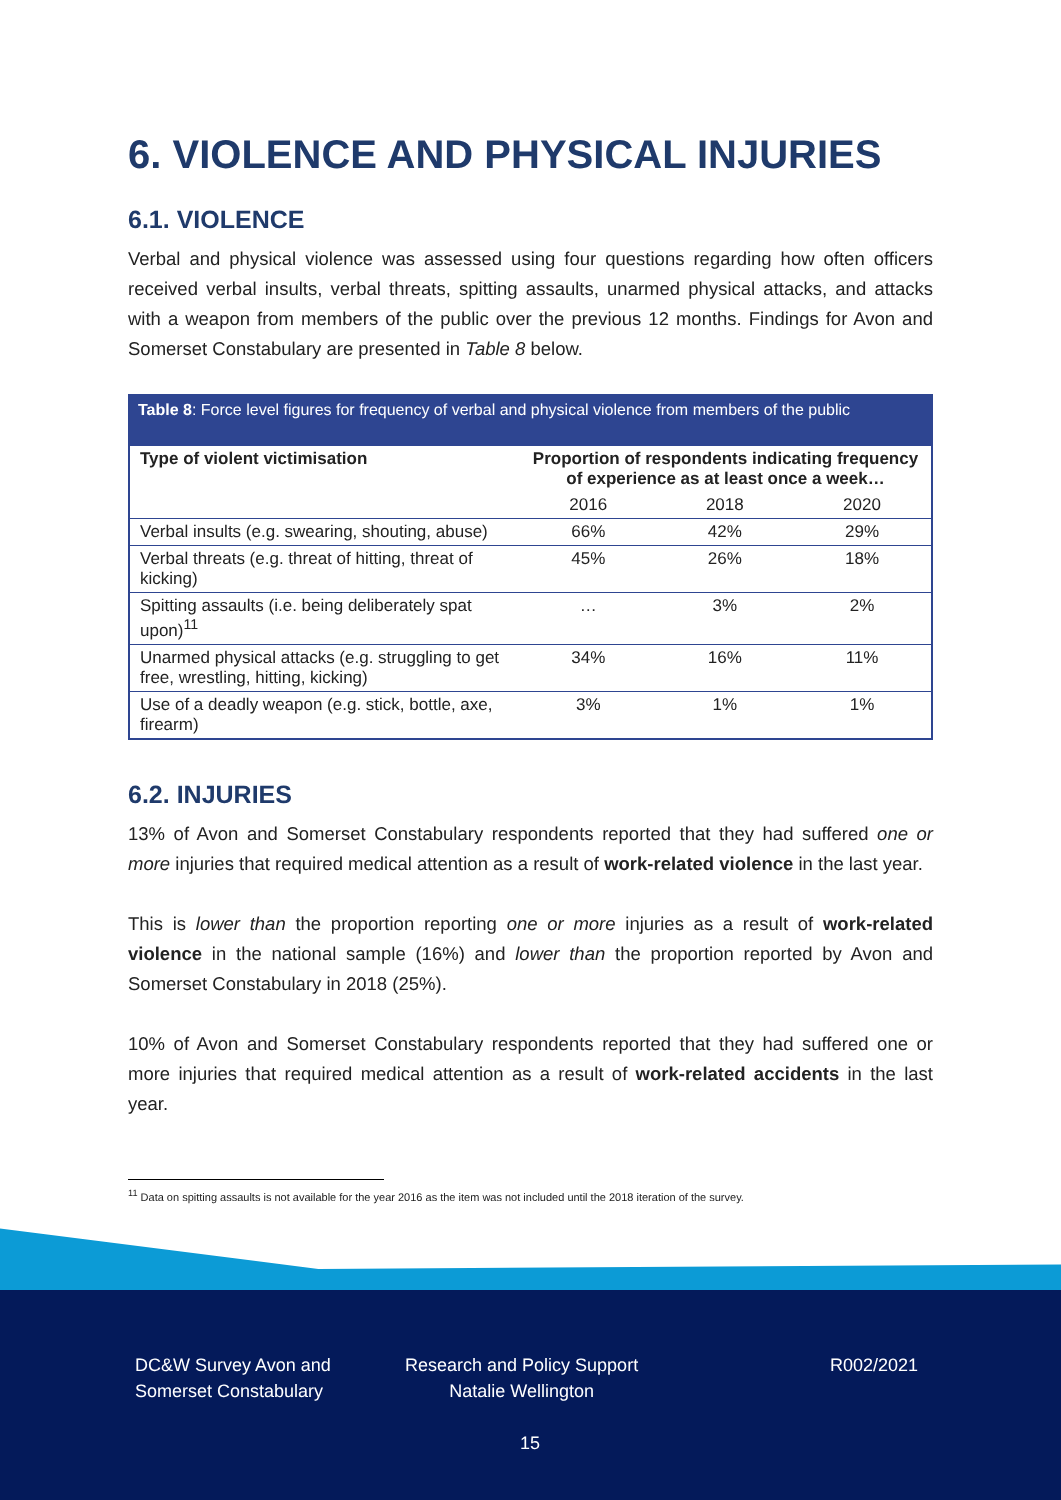6. VIOLENCE AND PHYSICAL INJURIES
6.1. VIOLENCE
Verbal and physical violence was assessed using four questions regarding how often officers received verbal insults, verbal threats, spitting assaults, unarmed physical attacks, and attacks with a weapon from members of the public over the previous 12 months. Findings for Avon and Somerset Constabulary are presented in Table 8 below.
Table 8: Force level figures for frequency of verbal and physical violence from members of the public
| Type of violent victimisation | Proportion of respondents indicating frequency of experience as at least once a week… | | |
| --- | --- | --- | --- |
| | 2016 | 2018 | 2020 |
| Verbal insults (e.g. swearing, shouting, abuse) | 66% | 42% | 29% |
| Verbal threats (e.g. threat of hitting, threat of kicking) | 45% | 26% | 18% |
| Spitting assaults (i.e. being deliberately spat upon)<sup>11</sup> | … | 3% | 2% |
| Unarmed physical attacks (e.g. struggling to get free, wrestling, hitting, kicking) | 34% | 16% | 11% |
| Use of a deadly weapon (e.g. stick, bottle, axe, firearm) | 3% | 1% | 1% |
6.2. INJURIES
13% of Avon and Somerset Constabulary respondents reported that they had suffered one or more injuries that required medical attention as a result of work-related violence in the last year.
This is lower than the proportion reporting one or more injuries as a result of work-related violence in the national sample (16%) and lower than the proportion reported by Avon and Somerset Constabulary in 2018 (25%).
10% of Avon and Somerset Constabulary respondents reported that they had suffered one or more injuries that required medical attention as a result of work-related accidents in the last year.
<sup>11</sup> Data on spitting assaults is not available for the year 2016 as the item was not included until the 2018 iteration of the survey.
DC&W Survey Avon and
Somerset Constabulary
Research and Policy Support
Natalie Wellington
R002/2021
15